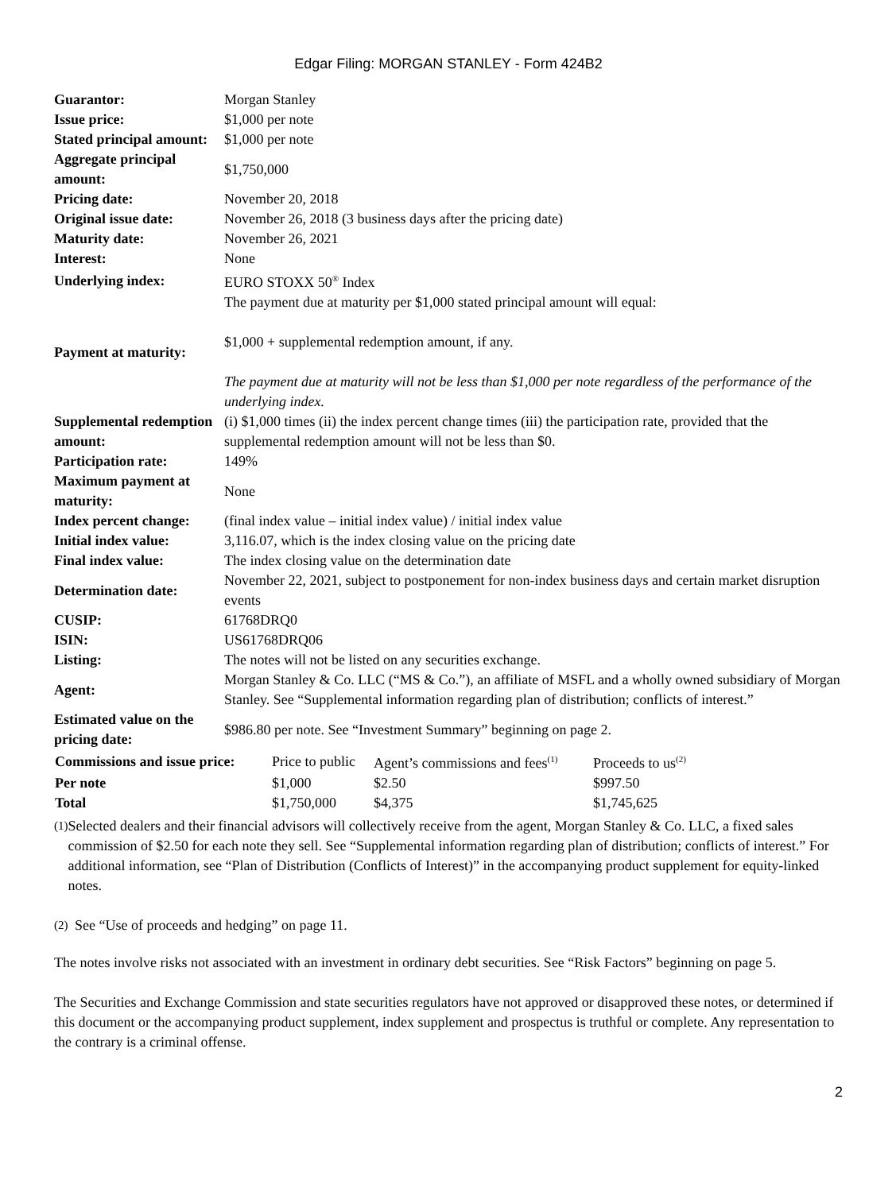Edgar Filing: MORGAN STANLEY - Form 424B2
| Guarantor: | Morgan Stanley |
| Issue price: | $1,000 per note |
| Stated principal amount: | $1,000 per note |
| Aggregate principal amount: | $1,750,000 |
| Pricing date: | November 20, 2018 |
| Original issue date: | November 26, 2018 (3 business days after the pricing date) |
| Maturity date: | November 26, 2021 |
| Interest: | None |
| Underlying index: | EURO STOXX 50<sup>®</sup> Index |
| Payment at maturity: | The payment due at maturity per $1,000 stated principal amount will equal: $1,000 + supplemental redemption amount, if any. The payment due at maturity will not be less than $1,000 per note regardless of the performance of the underlying index. |
| Supplemental redemption amount: | (i) $1,000 times (ii) the index percent change times (iii) the participation rate, provided that the supplemental redemption amount will not be less than $0. |
| Participation rate: | 149% |
| Maximum payment at maturity: | None |
| Index percent change: | (final index value – initial index value) / initial index value |
| Initial index value: | 3,116.07, which is the index closing value on the pricing date |
| Final index value: | The index closing value on the determination date |
| Determination date: | November 22, 2021, subject to postponement for non-index business days and certain market disruption events |
| CUSIP: | 61768DRQ0 |
| ISIN: | US61768DRQ06 |
| Listing: | The notes will not be listed on any securities exchange. |
| Agent: | Morgan Stanley & Co. LLC (“MS & Co.”), an affiliate of MSFL and a wholly owned subsidiary of Morgan Stanley. See “Supplemental information regarding plan of distribution; conflicts of interest.” |
| Estimated value on the pricing date: | $986.80 per note. See “Investment Summary” beginning on page 2. |
| Commissions and issue price: | Price to public | Agent’s commissions and fees<sup>(1)</sup> | Proceeds to us<sup>(2)</sup> |
| Per note | $1,000 | $2.50 | $997.50 |
| Total | $1,750,000 | $4,375 | $1,745,625 |
(1)
Selected dealers and their financial advisors will collectively receive from the agent, Morgan Stanley & Co. LLC, a fixed sales commission of $2.50 for each note they sell. See “Supplemental information regarding plan of distribution; conflicts of interest.” For additional information, see “Plan of Distribution (Conflicts of Interest)” in the accompanying product supplement for equity-linked notes.
(2)
See “Use of proceeds and hedging” on page 11.
The notes involve risks not associated with an investment in ordinary debt securities. See “Risk Factors” beginning on page 5.
The Securities and Exchange Commission and state securities regulators have not approved or disapproved these notes, or determined if this document or the accompanying product supplement, index supplement and prospectus is truthful or complete. Any representation to the contrary is a criminal offense.
2